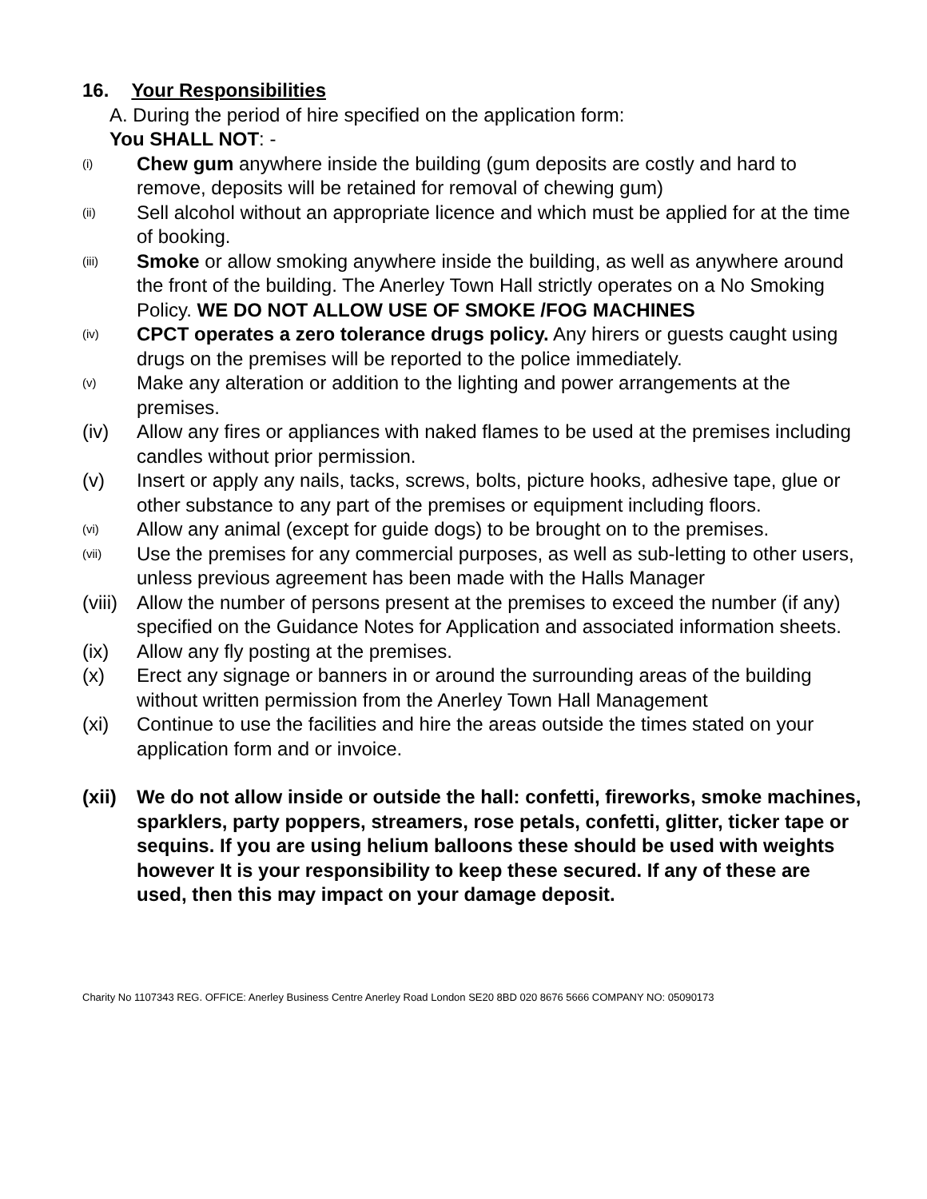16. Your Responsibilities
A. During the period of hire specified on the application form:
You SHALL NOT: -
(i)
Chew gum anywhere inside the building (gum deposits are costly and hard to remove, deposits will be retained for removal of chewing gum)
(ii)
Sell alcohol without an appropriate licence and which must be applied for at the time of booking.
(iii)
Smoke or allow smoking anywhere inside the building, as well as anywhere around the front of the building. The Anerley Town Hall strictly operates on a No Smoking Policy. WE DO NOT ALLOW USE OF SMOKE /FOG MACHINES
(iv)
CPCT operates a zero tolerance drugs policy. Any hirers or guests caught using drugs on the premises will be reported to the police immediately.
(v)
Make any alteration or addition to the lighting and power arrangements at the premises.
(iv) Allow any fires or appliances with naked flames to be used at the premises including candles without prior permission.
(v) Insert or apply any nails, tacks, screws, bolts, picture hooks, adhesive tape, glue or other substance to any part of the premises or equipment including floors.
(vi)
Allow any animal (except for guide dogs) to be brought on to the premises.
(vii)
Use the premises for any commercial purposes, as well as sub-letting to other users, unless previous agreement has been made with the Halls Manager
(viii)
Allow the number of persons present at the premises to exceed the number (if any) specified on the Guidance Notes for Application and associated information sheets.
(ix) Allow any fly posting at the premises.
(x) Erect any signage or banners in or around the surrounding areas of the building without written permission from the Anerley Town Hall Management
(xi) Continue to use the facilities and hire the areas outside the times stated on your application form and or invoice.
(xii)
We do not allow inside or outside the hall: confetti, fireworks, smoke machines, sparklers, party poppers, streamers, rose petals, confetti, glitter, ticker tape or sequins. If you are using helium balloons these should be used with weights however It is your responsibility to keep these secured. If any of these are used, then this may impact on your damage deposit.
Charity No 1107343 REG. OFFICE: Anerley Business Centre Anerley Road London SE20 8BD 020 8676 5666 COMPANY NO: 05090173